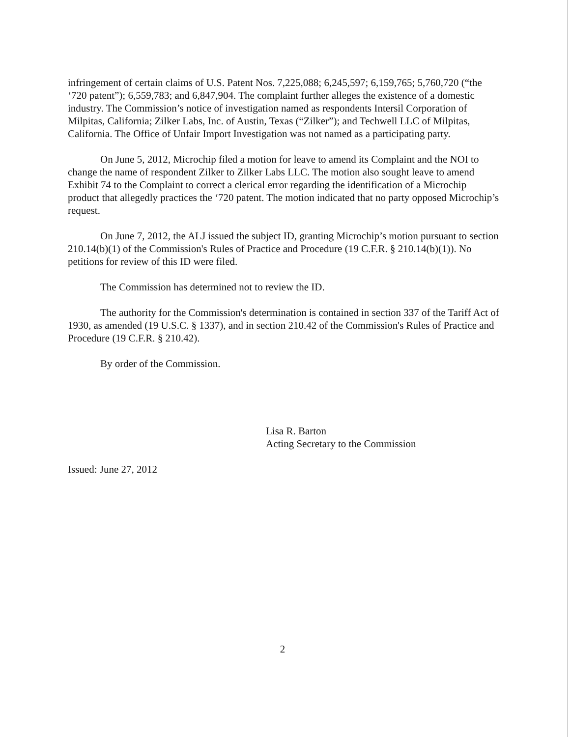infringement of certain claims of U.S. Patent Nos. 7,225,088; 6,245,597; 6,159,765; 5,760,720 (“the ‘720 patent”); 6,559,783; and 6,847,904. The complaint further alleges the existence of a domestic industry. The Commission’s notice of investigation named as respondents Intersil Corporation of Milpitas, California; Zilker Labs, Inc. of Austin, Texas (“Zilker”); and Techwell LLC of Milpitas, California. The Office of Unfair Import Investigation was not named as a participating party.
On June 5, 2012, Microchip filed a motion for leave to amend its Complaint and the NOI to change the name of respondent Zilker to Zilker Labs LLC. The motion also sought leave to amend Exhibit 74 to the Complaint to correct a clerical error regarding the identification of a Microchip product that allegedly practices the ‘720 patent. The motion indicated that no party opposed Microchip’s request.
On June 7, 2012, the ALJ issued the subject ID, granting Microchip’s motion pursuant to section 210.14(b)(1) of the Commission's Rules of Practice and Procedure (19 C.F.R. § 210.14(b)(1)). No petitions for review of this ID were filed.
The Commission has determined not to review the ID.
The authority for the Commission's determination is contained in section 337 of the Tariff Act of 1930, as amended (19 U.S.C. § 1337), and in section 210.42 of the Commission's Rules of Practice and Procedure (19 C.F.R. § 210.42).
By order of the Commission.
Lisa R. Barton
Acting Secretary to the Commission
Issued: June 27, 2012
2